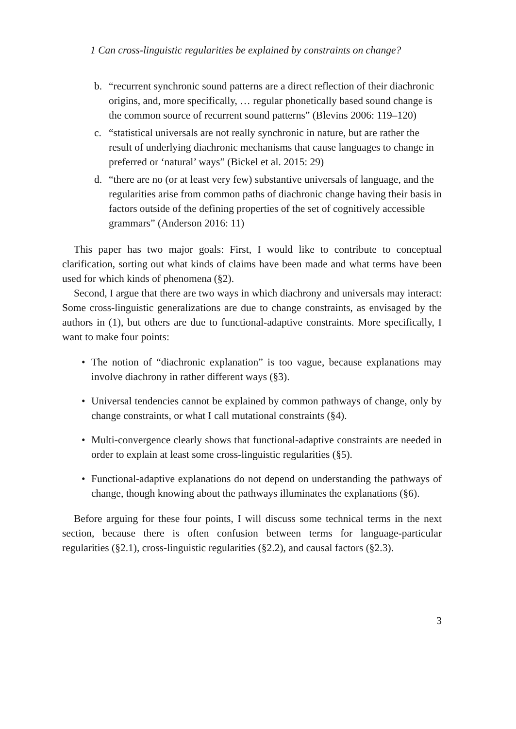1 Can cross-linguistic regularities be explained by constraints on change?
b. “recurrent synchronic sound patterns are a direct reflection of their diachronic origins, and, more specifically, … regular phonetically based sound change is the common source of recurrent sound patterns” (Blevins 2006: 119–120)
c. “statistical universals are not really synchronic in nature, but are rather the result of underlying diachronic mechanisms that cause languages to change in preferred or ‘natural’ ways” (Bickel et al. 2015: 29)
d. “there are no (or at least very few) substantive universals of language, and the regularities arise from common paths of diachronic change having their basis in factors outside of the defining properties of the set of cognitively accessible grammars” (Anderson 2016: 11)
This paper has two major goals: First, I would like to contribute to conceptual clarification, sorting out what kinds of claims have been made and what terms have been used for which kinds of phenomena (§2).
Second, I argue that there are two ways in which diachrony and universals may interact: Some cross-linguistic generalizations are due to change constraints, as envisaged by the authors in (1), but others are due to functional-adaptive constraints. More specifically, I want to make four points:
• The notion of “diachronic explanation” is too vague, because explanations may involve diachrony in rather different ways (§3).
• Universal tendencies cannot be explained by common pathways of change, only by change constraints, or what I call mutational constraints (§4).
• Multi-convergence clearly shows that functional-adaptive constraints are needed in order to explain at least some cross-linguistic regularities (§5).
• Functional-adaptive explanations do not depend on understanding the pathways of change, though knowing about the pathways illuminates the explanations (§6).
Before arguing for these four points, I will discuss some technical terms in the next section, because there is often confusion between terms for language-particular regularities (§2.1), cross-linguistic regularities (§2.2), and causal factors (§2.3).
3